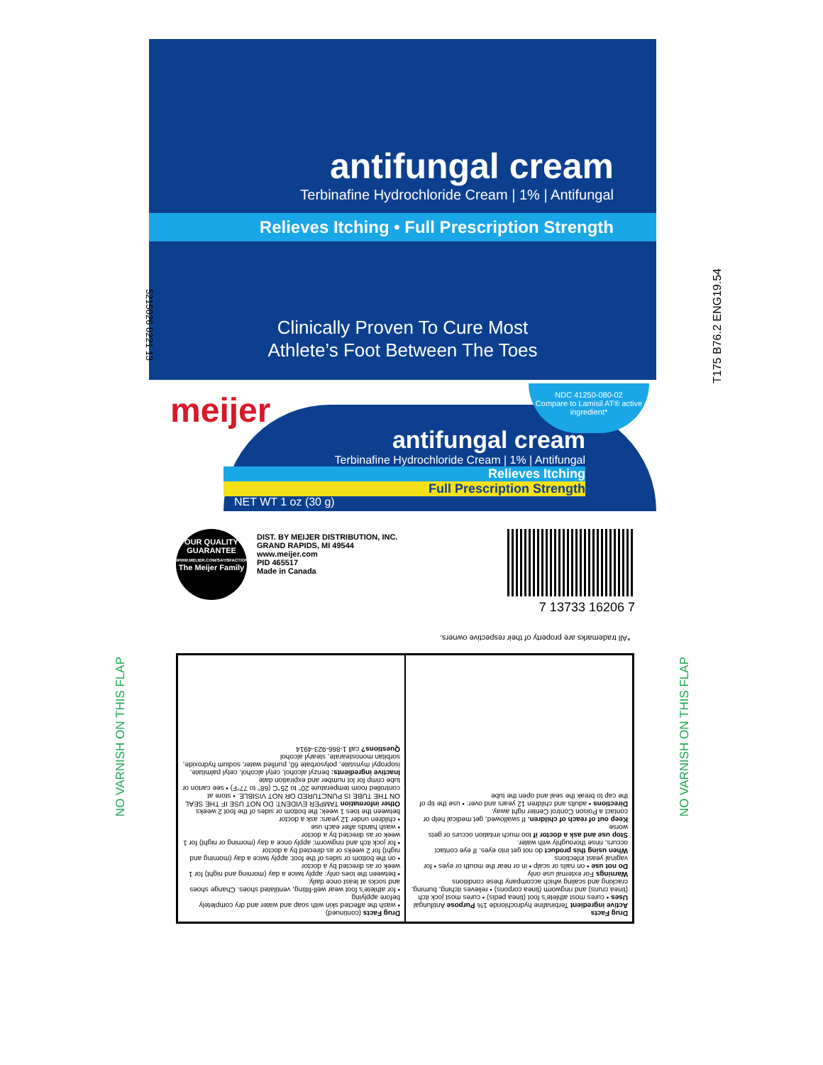antifungal cream
Terbinafine Hydrochloride Cream | 1% | Antifungal
Relieves Itching • Full Prescription Strength
Clinically Proven To Cure Most
Athlete’s Foot Between The Toes
5215026 0221 13 T175 B76.2 ENG19.54
meijer
antifungal cream
Terbinafine Hydrochloride Cream | 1% | Antifungal
Relieves Itching
Full Prescription Strength
NET WT 1 oz (30 g)
NDC 41250-080-02
Compare to Lamisil AT® active ingredient*
OUR QUALITY GUARANTEE
WWW.MEIJER.COM/SATISFACTION
The Meijer Family
DIST. BY MEIJER DISTRIBUTION, INC.
GRAND RAPIDS, MI 49544
www.meijer.com
PID 465517
Made in Canada
7 13733 16206 7
*All trademarks are property of their respective owners.
NO VARNISH ON THIS FLAP
NO VARNISH ON THIS FLAP
Drug Facts
Active ingredient Terbinafine hydrochloride 1% Purpose Antifungal
Uses • cures most athlete’s foot (tinea pedis) • cures most jock itch (tinea cruris) and ringworm (tinea corporis) • relieves itching, burning, cracking and scaling which accompany these conditions
Warnings For external use only
Do not use • on nails or scalp • in or near the mouth or eyes • for vaginal yeast infections
When using this product do not get into eyes. If eye contact occurs, rinse thoroughly with water.
Stop use and ask a doctor if too much irritation occurs or gets worse
Keep out of reach of children. If swallowed, get medical help or contact a Poison Control Center right away.
Directions • adults and children 12 years and over: • use the tip of the cap to break the seal and open the tube
Drug Facts (continued)
• wash the affected skin with soap and water and dry completely before applying
• for athlete’s foot wear well-fitting, ventilated shoes. Change shoes and socks at least once daily.
• between the toes only: apply twice a day (morning and night) for 1 week or as directed by a doctor
• on the bottom or sides of the foot: apply twice a day (morning and night) for 2 weeks or as directed by a doctor
• for jock itch and ringworm: apply once a day (morning or night) for 1 week or as directed by a doctor
• wash hands after each use
• children under 12 years: ask a doctor
between the toes 1 week; the bottom or sides of the foot 2 weeks
Other information TAMPER EVIDENT: DO NOT USE IF THE SEAL ON THE TUBE IS PUNCTURED OR NOT VISIBLE. • store at controlled room temperature 20° to 25°C (68° to 77°F) • see carton or tube crimp for lot number and expiration date
Inactive ingredients: benzyl alcohol, cetyl alcohol, cetyl palmitate, isopropyl myristate, polysorbate 60, purified water, sodium hydroxide, sorbitan monostearate, stearyl alcohol
Questions? call 1-866-923-4914